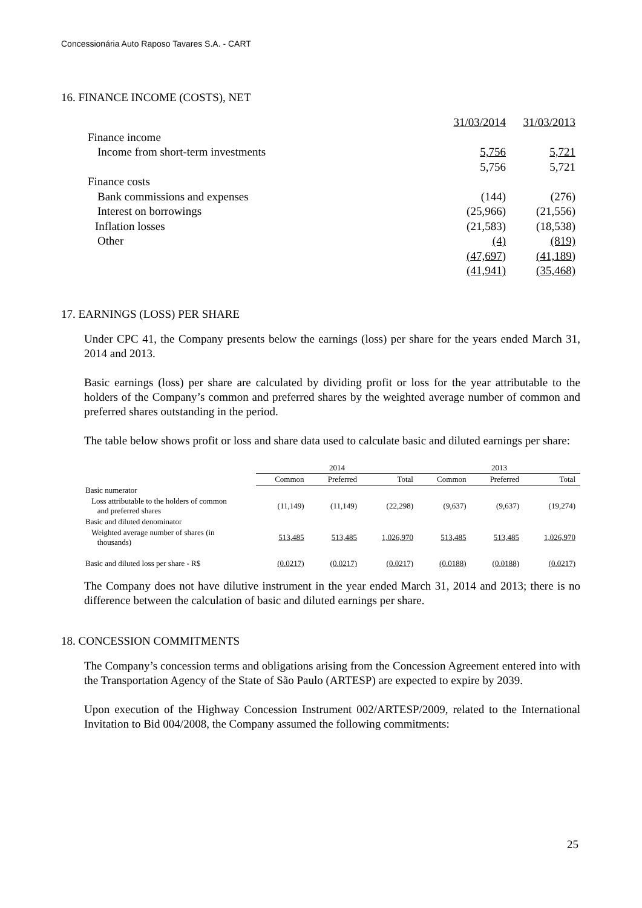Concessionária Auto Raposo Tavares S.A. - CART
16. FINANCE INCOME (COSTS), NET
| | 31/03/2014 | 31/03/2013 |
| Finance income | | |
| Income from short-term investments | 5,756 | 5,721 |
| | 5,756 | 5,721 |
| Finance costs | | |
| Bank commissions and expenses | (144) | (276) |
| Interest on borrowings | (25,966) | (21,556) |
| Inflation losses | (21,583) | (18,538) |
| Other | (4) | (819) |
| | (47,697) | (41,189) |
| | (41,941) | (35,468) |
17. EARNINGS (LOSS) PER SHARE
Under CPC 41, the Company presents below the earnings (loss) per share for the years ended March 31, 2014 and 2013.
Basic earnings (loss) per share are calculated by dividing profit or loss for the year attributable to the holders of the Company’s common and preferred shares by the weighted average number of common and preferred shares outstanding in the period.
The table below shows profit or loss and share data used to calculate basic and diluted earnings per share:
| | 2014 | | | 2013 | | |
| --- | --- | --- | --- | --- | --- | --- |
| | Common | Preferred | Total | Common | Preferred | Total |
| Basic numerator | | | | | | |
| Loss attributable to the holders of common and preferred shares | (11,149) | (11,149) | (22,298) | (9,637) | (9,637) | (19,274) |
| Basic and diluted denominator | | | | | | |
| Weighted average number of shares (in thousands) | 513,485 | 513,485 | 1,026,970 | 513,485 | 513,485 | 1,026,970 |
| Basic and diluted loss per share - R$ | (0.0217) | (0.0217) | (0.0217) | (0.0188) | (0.0188) | (0.0217) |
The Company does not have dilutive instrument in the year ended March 31, 2014 and 2013; there is no difference between the calculation of basic and diluted earnings per share.
18. CONCESSION COMMITMENTS
The Company’s concession terms and obligations arising from the Concession Agreement entered into with the Transportation Agency of the State of São Paulo (ARTESP) are expected to expire by 2039.
Upon execution of the Highway Concession Instrument 002/ARTESP/2009, related to the International Invitation to Bid 004/2008, the Company assumed the following commitments:
25